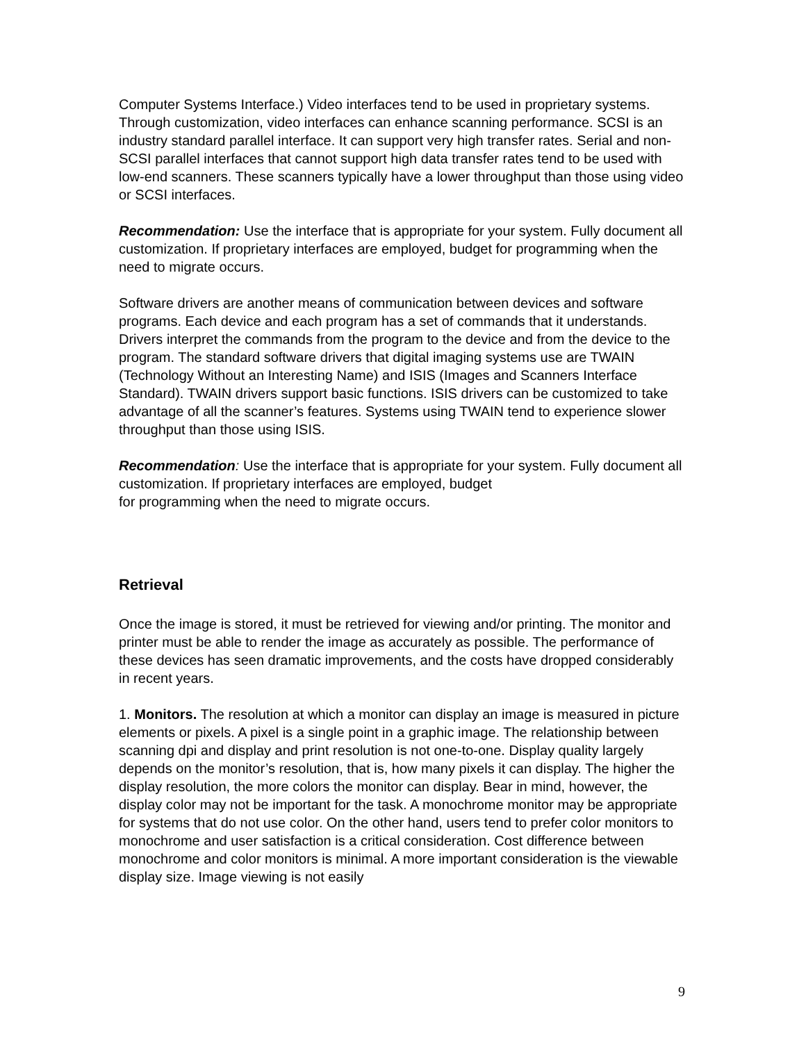Computer Systems Interface.) Video interfaces tend to be used in proprietary systems. Through customization, video interfaces can enhance scanning performance. SCSI is an industry standard parallel interface. It can support very high transfer rates. Serial and non-SCSI parallel interfaces that cannot support high data transfer rates tend to be used with low-end scanners. These scanners typically have a lower throughput than those using video or SCSI interfaces.
Recommendation: Use the interface that is appropriate for your system. Fully document all customization. If proprietary interfaces are employed, budget for programming when the need to migrate occurs.
Software drivers are another means of communication between devices and software programs. Each device and each program has a set of commands that it understands. Drivers interpret the commands from the program to the device and from the device to the program. The standard software drivers that digital imaging systems use are TWAIN (Technology Without an Interesting Name) and ISIS (Images and Scanners Interface Standard). TWAIN drivers support basic functions. ISIS drivers can be customized to take advantage of all the scanner’s features. Systems using TWAIN tend to experience slower throughput than those using ISIS.
Recommendation: Use the interface that is appropriate for your system. Fully document all customization. If proprietary interfaces are employed, budget
for programming when the need to migrate occurs.
Retrieval
Once the image is stored, it must be retrieved for viewing and/or printing. The monitor and printer must be able to render the image as accurately as possible. The performance of these devices has seen dramatic improvements, and the costs have dropped considerably in recent years.
1. Monitors. The resolution at which a monitor can display an image is measured in picture elements or pixels. A pixel is a single point in a graphic image. The relationship between scanning dpi and display and print resolution is not one-to-one. Display quality largely depends on the monitor’s resolution, that is, how many pixels it can display. The higher the display resolution, the more colors the monitor can display. Bear in mind, however, the display color may not be important for the task. A monochrome monitor may be appropriate for systems that do not use color. On the other hand, users tend to prefer color monitors to monochrome and user satisfaction is a critical consideration. Cost difference between monochrome and color monitors is minimal. A more important consideration is the viewable display size. Image viewing is not easily
9